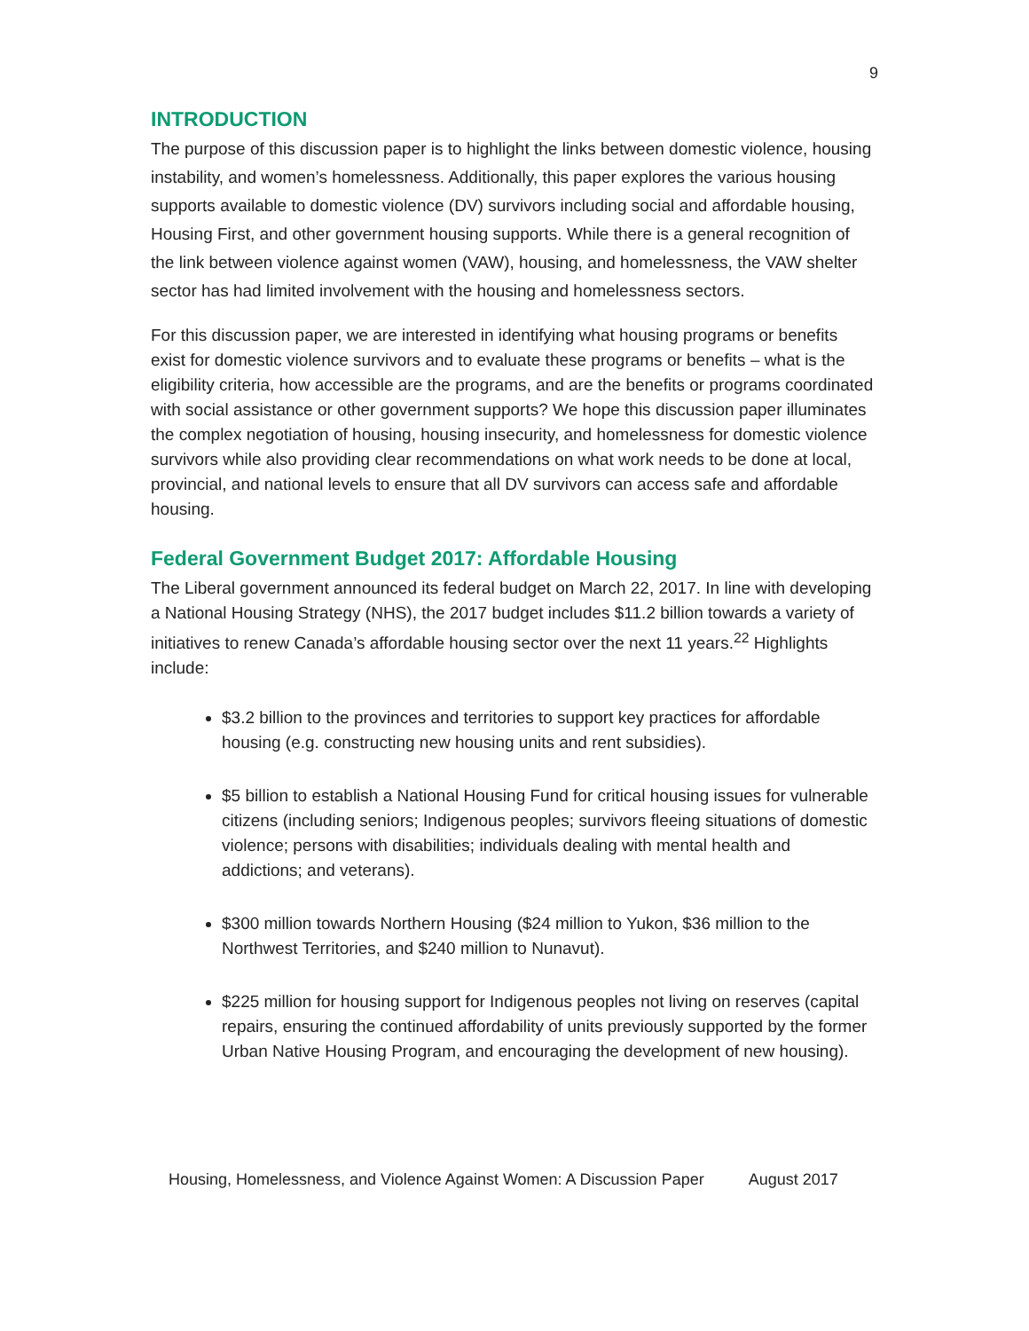9
INTRODUCTION
The purpose of this discussion paper is to highlight the links between domestic violence, housing instability, and women’s homelessness. Additionally, this paper explores the various housing supports available to domestic violence (DV) survivors including social and affordable housing, Housing First, and other government housing supports. While there is a general recognition of the link between violence against women (VAW), housing, and homelessness, the VAW shelter sector has had limited involvement with the housing and homelessness sectors.
For this discussion paper, we are interested in identifying what housing programs or benefits exist for domestic violence survivors and to evaluate these programs or benefits – what is the eligibility criteria, how accessible are the programs, and are the benefits or programs coordinated with social assistance or other government supports? We hope this discussion paper illuminates the complex negotiation of housing, housing insecurity, and homelessness for domestic violence survivors while also providing clear recommendations on what work needs to be done at local, provincial, and national levels to ensure that all DV survivors can access safe and affordable housing.
Federal Government Budget 2017: Affordable Housing
The Liberal government announced its federal budget on March 22, 2017. In line with developing a National Housing Strategy (NHS), the 2017 budget includes $11.2 billion towards a variety of initiatives to renew Canada’s affordable housing sector over the next 11 years.<sup>22</sup> Highlights include:
$3.2 billion to the provinces and territories to support key practices for affordable housing (e.g. constructing new housing units and rent subsidies).
$5 billion to establish a National Housing Fund for critical housing issues for vulnerable citizens (including seniors; Indigenous peoples; survivors fleeing situations of domestic violence; persons with disabilities; individuals dealing with mental health and addictions; and veterans).
$300 million towards Northern Housing ($24 million to Yukon, $36 million to the Northwest Territories, and $240 million to Nunavut).
$225 million for housing support for Indigenous peoples not living on reserves (capital repairs, ensuring the continued affordability of units previously supported by the former Urban Native Housing Program, and encouraging the development of new housing).
Housing, Homelessness, and Violence Against Women: A Discussion Paper August 2017